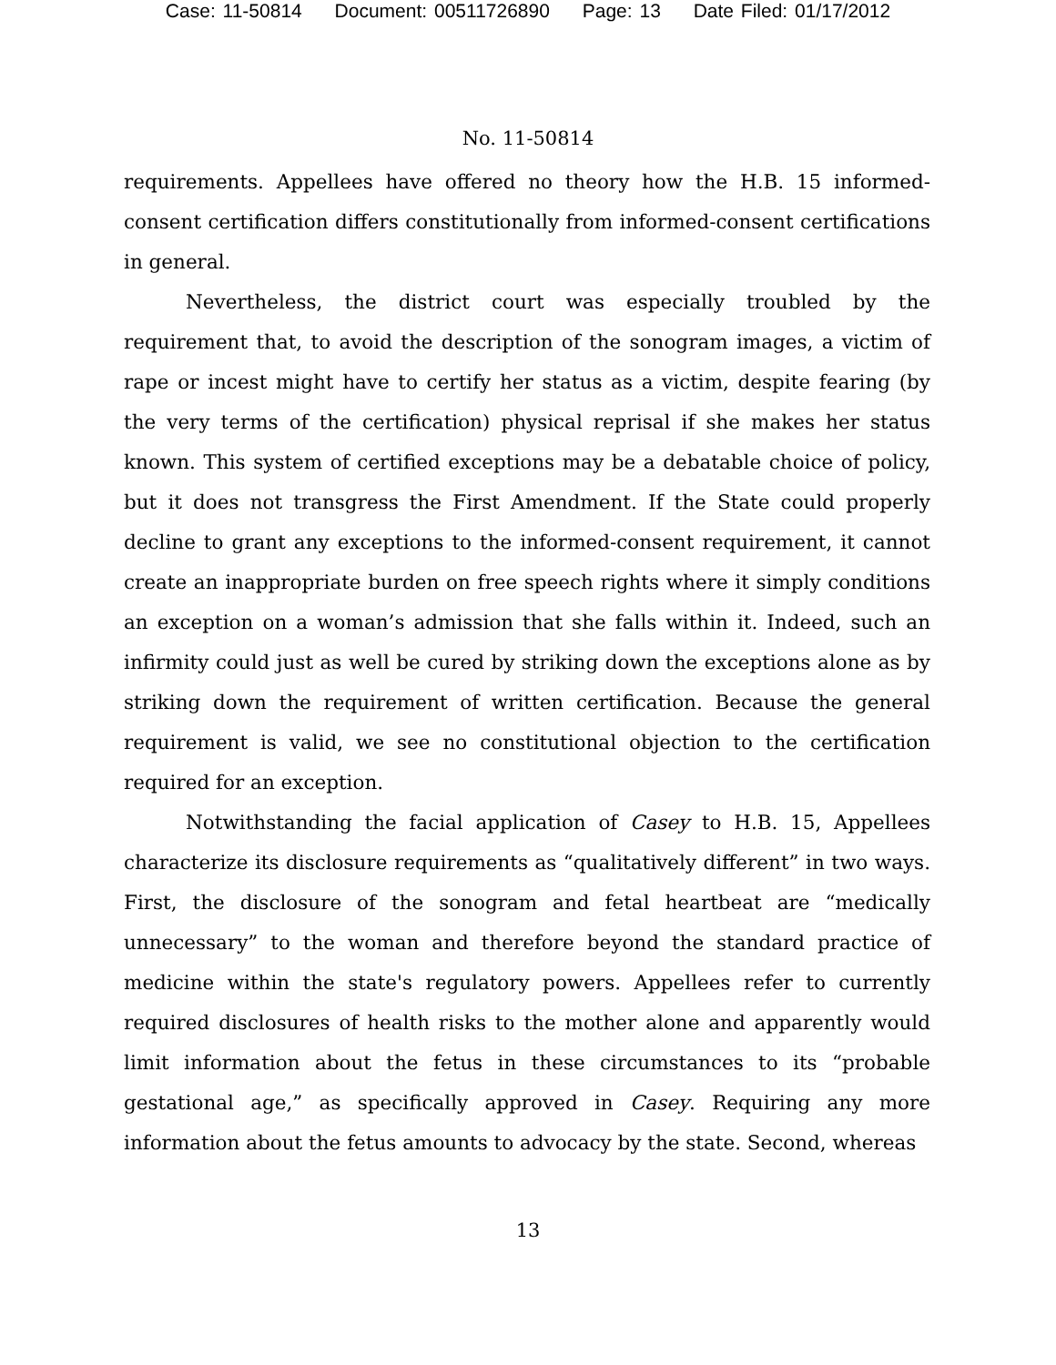Case: 11-50814 Document: 00511726890 Page: 13 Date Filed: 01/17/2012
No. 11-50814
requirements. Appellees have offered no theory how the H.B. 15 informed-consent certification differs constitutionally from informed-consent certifications in general.
Nevertheless, the district court was especially troubled by the requirement that, to avoid the description of the sonogram images, a victim of rape or incest might have to certify her status as a victim, despite fearing (by the very terms of the certification) physical reprisal if she makes her status known. This system of certified exceptions may be a debatable choice of policy, but it does not transgress the First Amendment. If the State could properly decline to grant any exceptions to the informed-consent requirement, it cannot create an inappropriate burden on free speech rights where it simply conditions an exception on a woman’s admission that she falls within it. Indeed, such an infirmity could just as well be cured by striking down the exceptions alone as by striking down the requirement of written certification. Because the general requirement is valid, we see no constitutional objection to the certification required for an exception.
Notwithstanding the facial application of Casey to H.B. 15, Appellees characterize its disclosure requirements as “qualitatively different” in two ways. First, the disclosure of the sonogram and fetal heartbeat are “medically unnecessary” to the woman and therefore beyond the standard practice of medicine within the state's regulatory powers. Appellees refer to currently required disclosures of health risks to the mother alone and apparently would limit information about the fetus in these circumstances to its “probable gestational age,” as specifically approved in Casey. Requiring any more information about the fetus amounts to advocacy by the state. Second, whereas
13